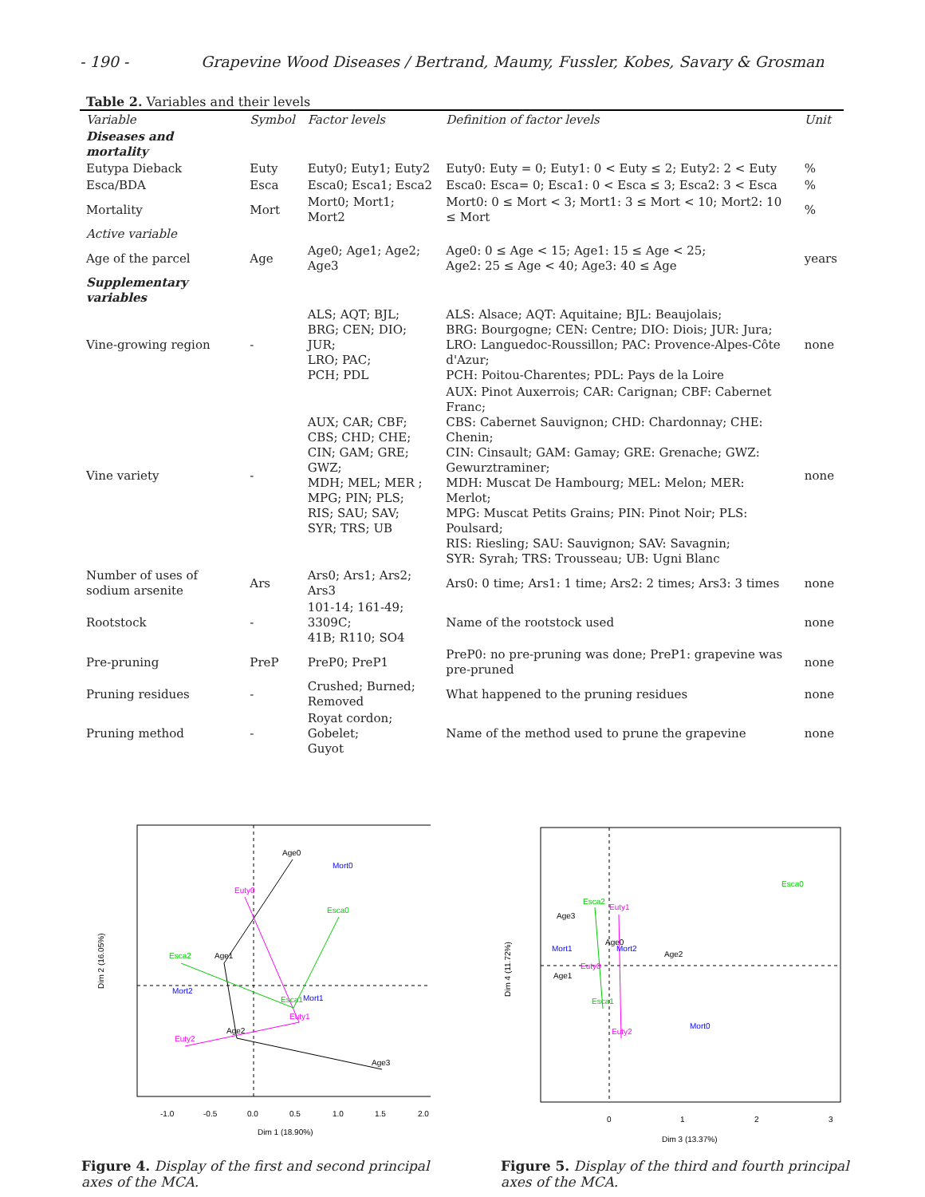- 190 - Grapevine Wood Diseases / Bertrand, Maumy, Fussler, Kobes, Savary & Grosman
Table 2. Variables and their levels
| Variable | Symbol | Factor levels | Definition of factor levels | Unit |
| --- | --- | --- | --- | --- |
| Diseases and mortality | | | | |
| Eutypa Dieback | Euty | Euty0; Euty1; Euty2 | Euty0: Euty = 0; Euty1: 0 < Euty ≤ 2; Euty2: 2 < Euty | % |
| Esca/BDA | Esca | Esca0; Esca1; Esca2 | Esca0: Esca= 0; Esca1: 0 < Esca ≤ 3; Esca2: 3 < Esca | % |
| Mortality | Mort | Mort0; Mort1; Mort2 | Mort0: 0 ≤ Mort < 3; Mort1: 3 ≤ Mort < 10; Mort2: 10 ≤ Mort | % |
| Active variable | | | | |
| Age of the parcel | Age | Age0; Age1; Age2; Age3 | Age0: 0 ≤ Age < 15; Age1: 15 ≤ Age < 25; Age2: 25 ≤ Age < 40; Age3: 40 ≤ Age | years |
| Supplementary variables | | | | |
| Vine-growing region | - | ALS; AQT; BJL; BRG; CEN; DIO; JUR; LRO; PAC; PCH; PDL | ALS: Alsace; AQT: Aquitaine; BJL: Beaujolais; BRG: Bourgogne; CEN: Centre; DIO: Diois; JUR: Jura; LRO: Languedoc-Roussillon; PAC: Provence-Alpes-Côte d'Azur; PCH: Poitou-Charentes; PDL: Pays de la Loire | none |
| Vine variety | - | AUX; CAR; CBF; CBS; CHD; CHE; CIN; GAM; GRE; GWZ; MDH; MEL; MER ; MPG; PIN; PLS; RIS; SAU; SAV; SYR; TRS; UB | AUX: Pinot Auxerrois; CAR: Carignan; CBF: Cabernet Franc; CBS: Cabernet Sauvignon; CHD: Chardonnay; CHE: Chenin; CIN: Cinsault; GAM: Gamay; GRE: Grenache; GWZ: Gewurztraminer; MDH: Muscat De Hambourg; MEL: Melon; MER: Merlot; MPG: Muscat Petits Grains; PIN: Pinot Noir; PLS: Poulsard; RIS: Riesling; SAU: Sauvignon; SAV: Savagnin; SYR: Syrah; TRS: Trousseau; UB: Ugni Blanc | none |
| Number of uses of sodium arsenite | Ars | Ars0; Ars1; Ars2; Ars3 | Ars0: 0 time; Ars1: 1 time; Ars2: 2 times; Ars3: 3 times | none |
| Rootstock | - | 101-14; 161-49; 3309C; 41B; R110; SO4 | Name of the rootstock used | none |
| Pre-pruning | PreP | PreP0; PreP1 | PreP0: no pre-pruning was done; PreP1: grapevine was pre-pruned | none |
| Pruning residues | - | Crushed; Burned; Removed | What happened to the pruning residues | none |
| Pruning method | - | Royat cordon; Gobelet; Guyot | Name of the method used to prune the grapevine | none |
Age0
Mort0
Euty0
Esca0
Esca2
Age1
Mort2
Esca1
Mort1
Euty1
Age2
Euty2
Age3
-1.0
-0.5
0.0
0.5
1.0
1.5
2.0
Dim 1 (18.90%)
Dim 2 (16.05%)
Figure 4. Display of the first and second principal axes of the MCA.
Esca0
Esca2
Euty1
Age3
Age0
Mort1
Mort2
Age2
Euty0
Age1
Esca1
Mort0
Euty2
0
1
2
3
Dim 3 (13.37%)
Dim 4 (11.72%)
Figure 5. Display of the third and fourth principal axes of the MCA.